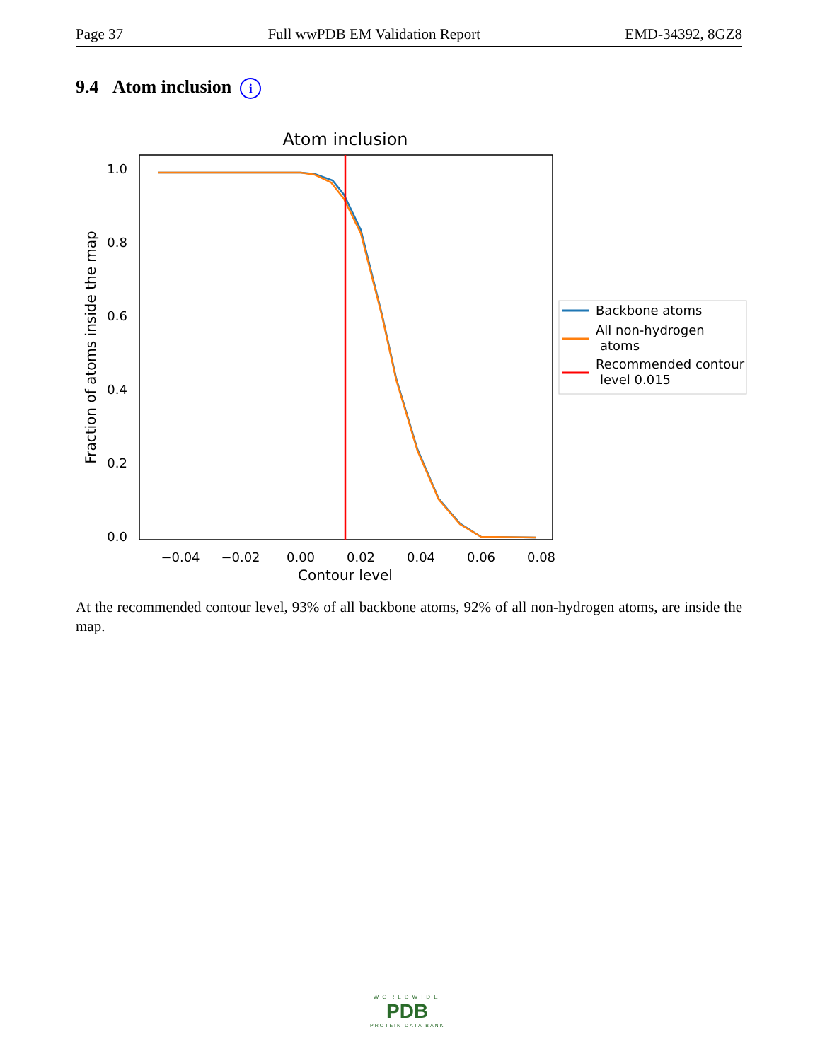Page 37 Full wwPDB EM Validation Report EMD-34392, 8GZ8
9.4 Atom inclusion i
Atom inclusion
1.0
0.8
0.6
0.4
0.2
0.0
−0.04
−0.02
0.00
0.02
0.04
0.06
0.08
Contour level
Fraction of atoms inside the map
Backbone atoms
All non-hydrogen
atoms
Recommended contour
level 0.015
At the recommended contour level, 93% of all backbone atoms, 92% of all non-hydrogen atoms, are inside the map.
WORLDWIDE
PDB
PROTEIN DATA BANK